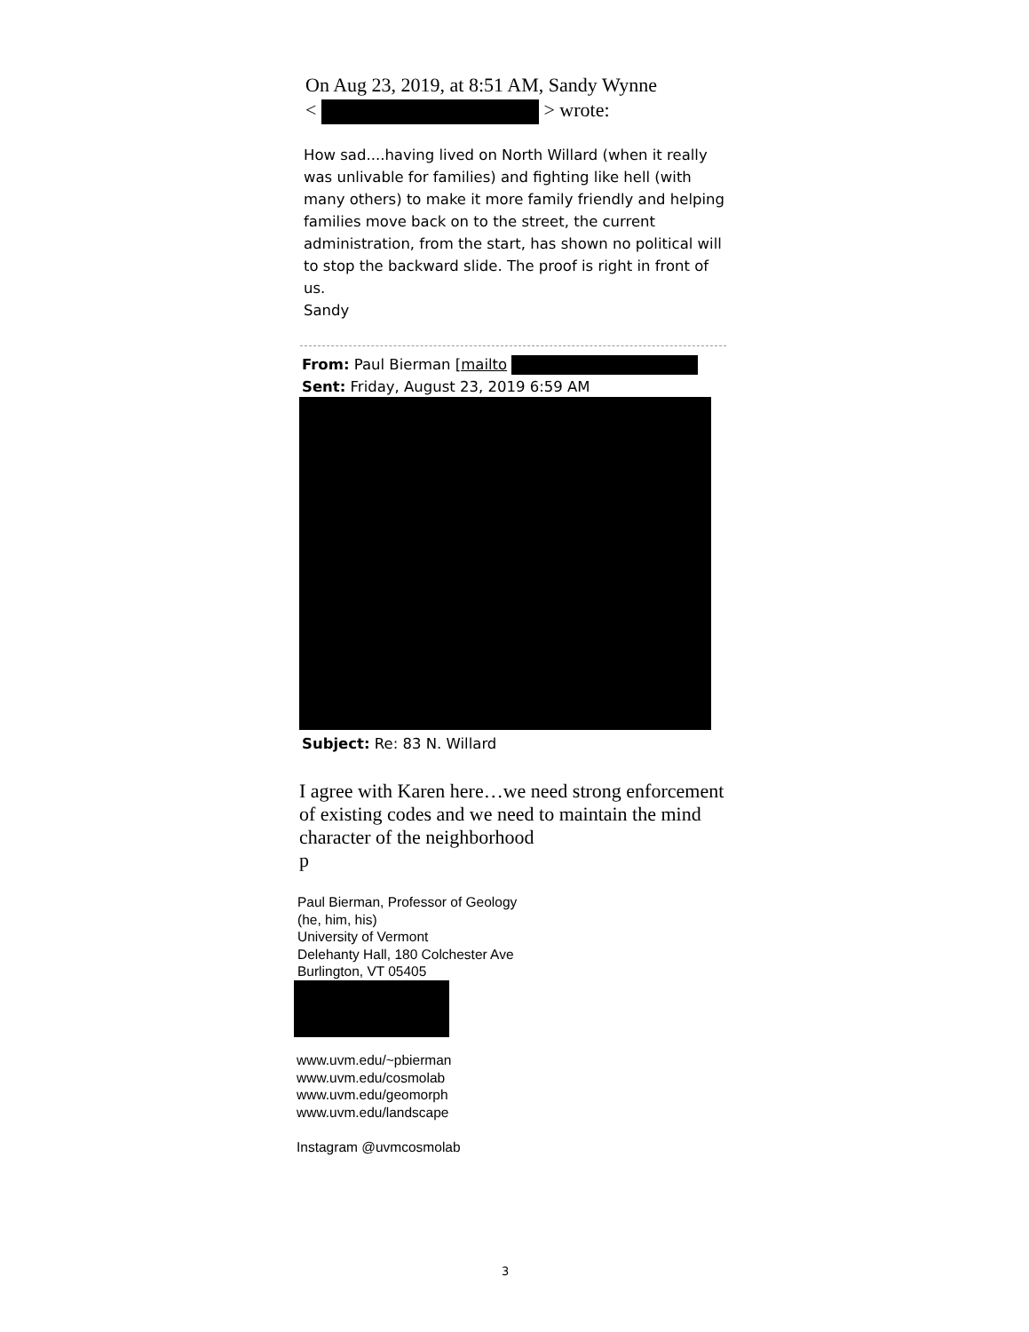On Aug 23, 2019, at 8:51 AM, Sandy Wynne
< > wrote:
How sad....having lived on North Willard (when it really was unlivable for families) and fighting like hell (with many others) to make it more family friendly and helping families move back on to the street, the current administration, from the start, has shown no political will to stop the backward slide. The proof is right in front of us.
Sandy
From: Paul Bierman [mailto
Sent: Friday, August 23, 2019 6:59 AM
Subject: Re: 83 N. Willard
I agree with Karen here…we need strong enforcement of existing codes and we need to maintain the mind character of the neighborhood
p
Paul Bierman, Professor of Geology
(he, him, his)
University of Vermont
Delehanty Hall, 180 Colchester Ave
Burlington, VT 05405
www.uvm.edu/~pbierman
www.uvm.edu/cosmolab
www.uvm.edu/geomorph
www.uvm.edu/landscape
Instagram @uvmcosmolab
3